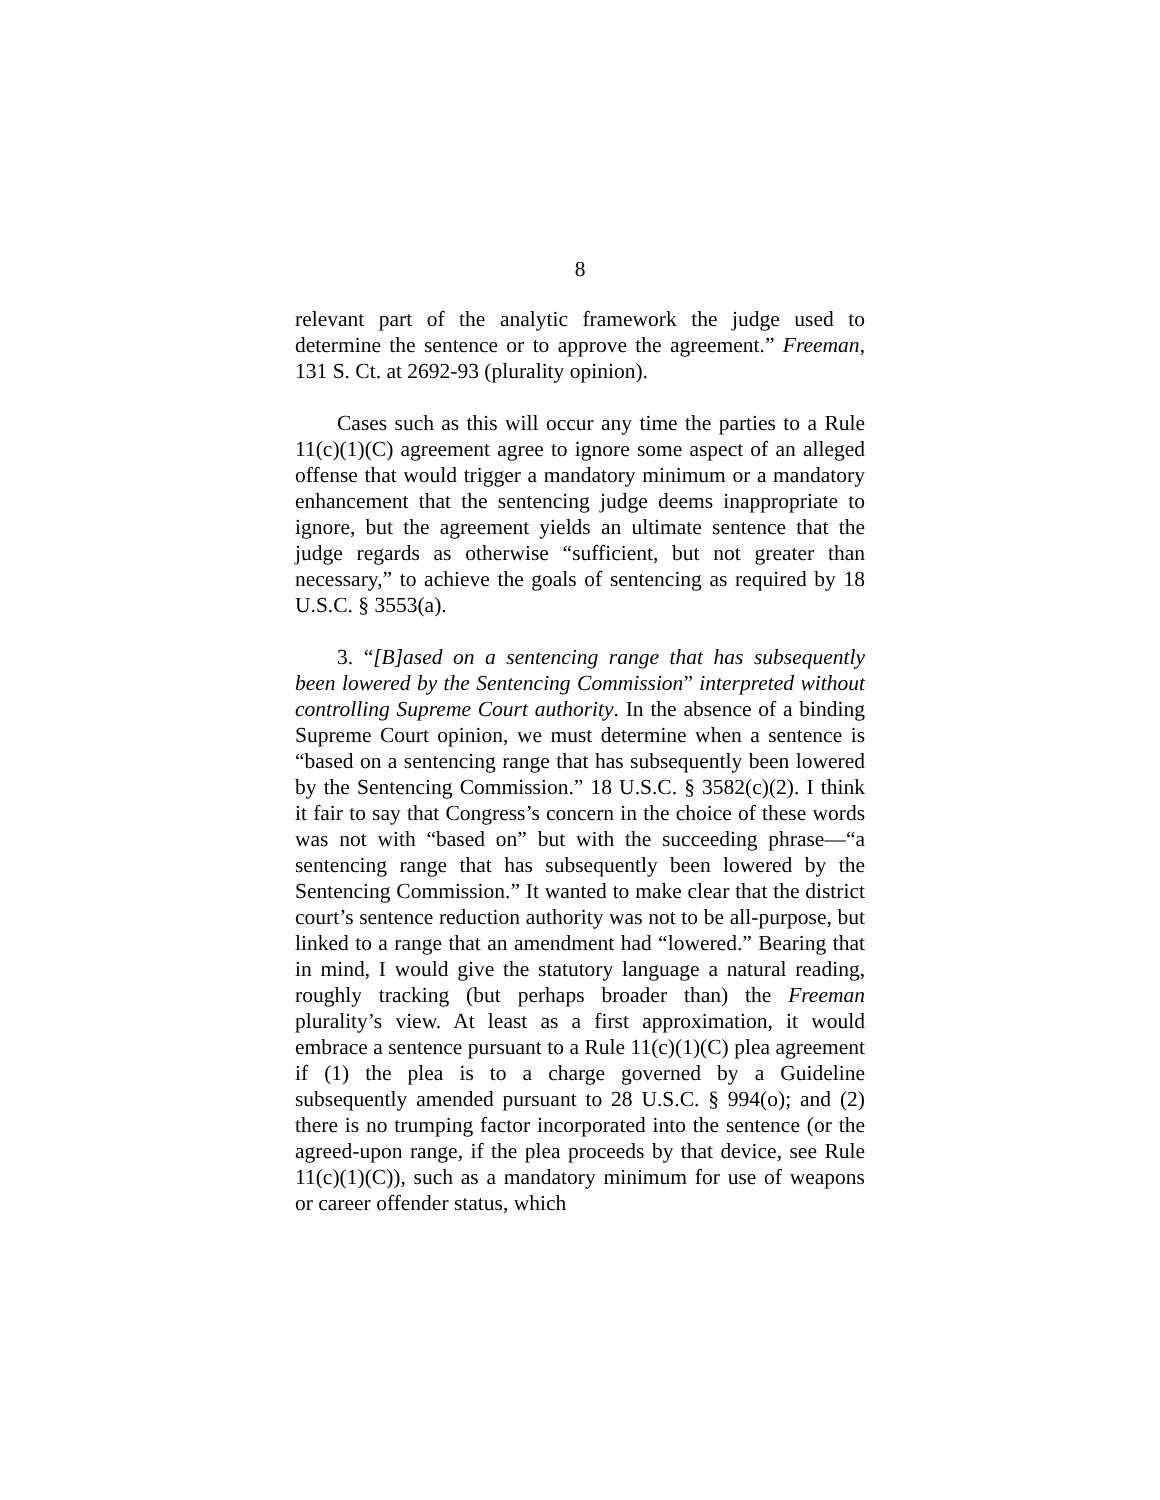8
relevant part of the analytic framework the judge used to determine the sentence or to approve the agreement.” Freeman, 131 S. Ct. at 2692-93 (plurality opinion).
Cases such as this will occur any time the parties to a Rule 11(c)(1)(C) agreement agree to ignore some aspect of an alleged offense that would trigger a mandatory minimum or a mandatory enhancement that the sentencing judge deems inappropriate to ignore, but the agreement yields an ultimate sentence that the judge regards as otherwise “sufficient, but not greater than necessary,” to achieve the goals of sentencing as required by 18 U.S.C. § 3553(a).
3. “[B]ased on a sentencing range that has subsequently been lowered by the Sentencing Commission” interpreted without controlling Supreme Court authority. In the absence of a binding Supreme Court opinion, we must determine when a sentence is “based on a sentencing range that has subsequently been lowered by the Sentencing Commission.” 18 U.S.C. § 3582(c)(2). I think it fair to say that Congress’s concern in the choice of these words was not with “based on” but with the succeeding phrase—“a sentencing range that has subsequently been lowered by the Sentencing Commission.” It wanted to make clear that the district court’s sentence reduction authority was not to be all-purpose, but linked to a range that an amendment had “lowered.” Bearing that in mind, I would give the statutory language a natural reading, roughly tracking (but perhaps broader than) the Freeman plurality’s view. At least as a first approximation, it would embrace a sentence pursuant to a Rule 11(c)(1)(C) plea agreement if (1) the plea is to a charge governed by a Guideline subsequently amended pursuant to 28 U.S.C. § 994(o); and (2) there is no trumping factor incorporated into the sentence (or the agreed-upon range, if the plea proceeds by that device, see Rule 11(c)(1)(C)), such as a mandatory minimum for use of weapons or career offender status, which